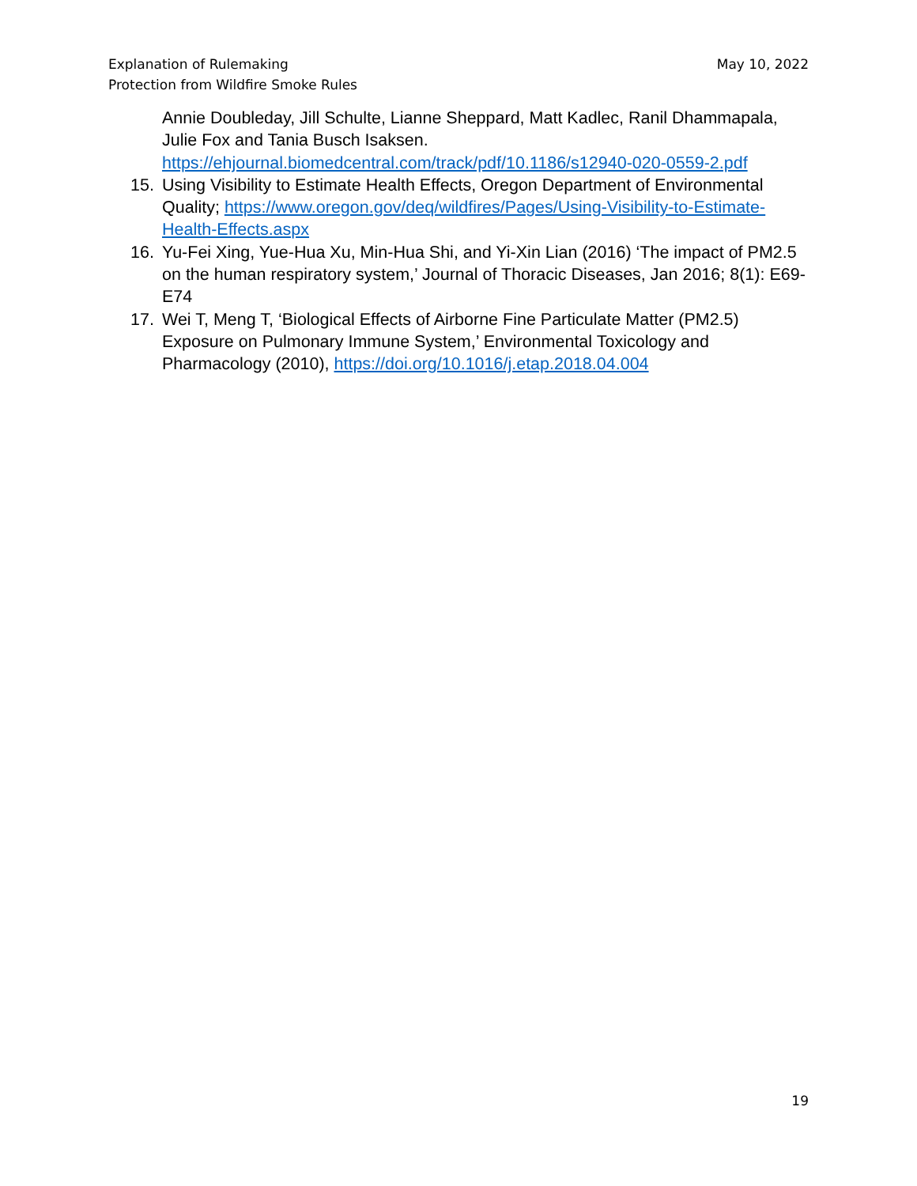May 10, 2022 Explanation of Rulemaking
Protection from Wildfire Smoke Rules
Annie Doubleday, Jill Schulte, Lianne Sheppard, Matt Kadlec, Ranil Dhammapala, Julie Fox and Tania Busch Isaksen. https://ehjournal.biomedcentral.com/track/pdf/10.1186/s12940-020-0559-2.pdf
15. Using Visibility to Estimate Health Effects, Oregon Department of Environmental Quality; https://www.oregon.gov/deq/wildfires/Pages/Using-Visibility-to-Estimate-Health-Effects.aspx
16. Yu-Fei Xing, Yue-Hua Xu, Min-Hua Shi, and Yi-Xin Lian (2016) ‘The impact of PM2.5 on the human respiratory system,’ Journal of Thoracic Diseases, Jan 2016; 8(1): E69-E74
17. Wei T, Meng T, ‘Biological Effects of Airborne Fine Particulate Matter (PM2.5) Exposure on Pulmonary Immune System,’ Environmental Toxicology and Pharmacology (2010), https://doi.org/10.1016/j.etap.2018.04.004
19